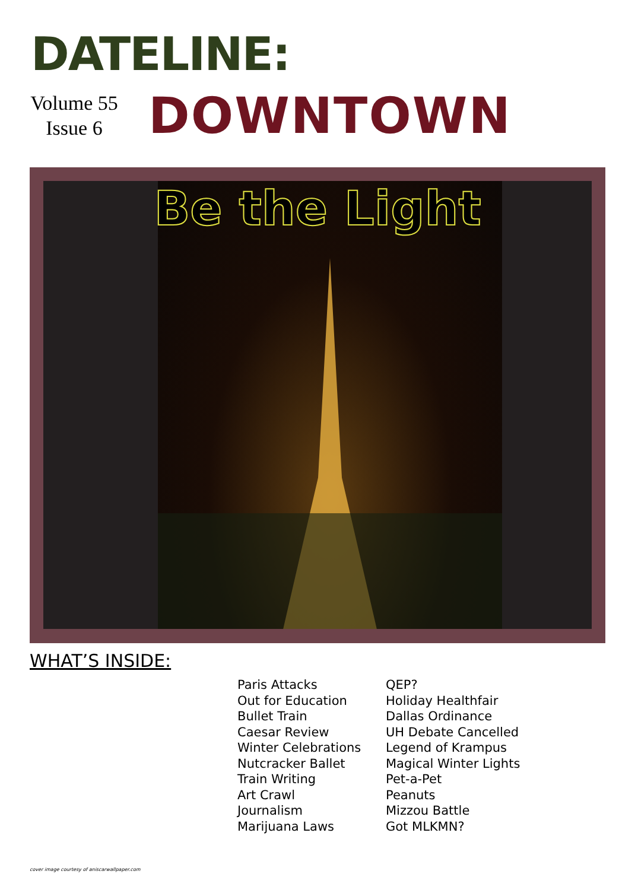DATELINE:
Volume 55
Issue 6
DOWNTOWN
Be the Light
WHAT’S INSIDE:
Paris Attacks
Out for Education
Bullet Train
Caesar Review
Winter Celebrations
Nutcracker Ballet
Train Writing
Art Crawl
Journalism
Marijuana Laws
QEP?
Holiday Healthfair
Dallas Ordinance
UH Debate Cancelled
Legend of Krampus
Magical Winter Lights
Pet-a-Pet
Peanuts
Mizzou Battle
Got MLKMN?
cover image courtesy of aniscarwallpaper.com